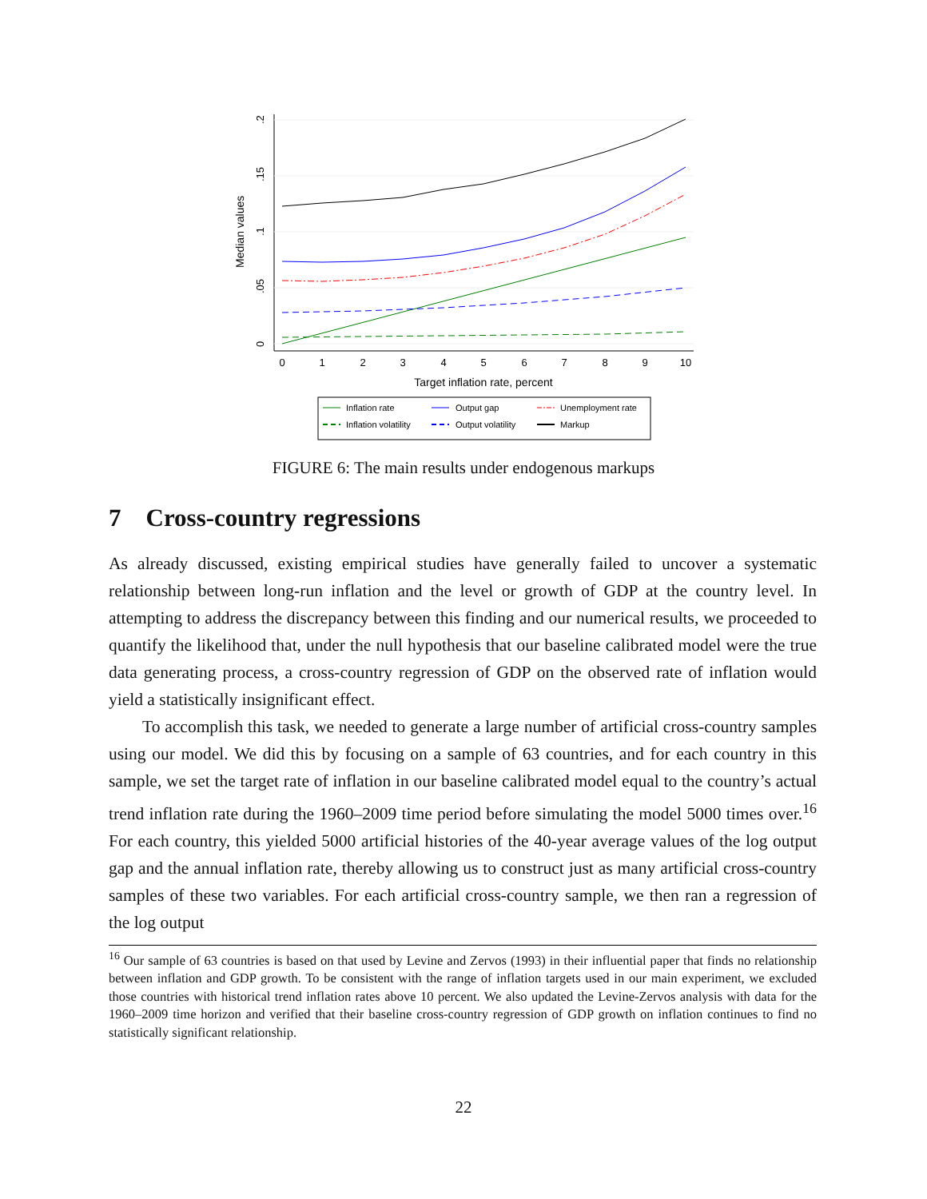0
1
2
3
4
5
6
7
8
9
10
Target inflation rate, percent
0
.05
.1
.15
.2
Median values
Inflation rate
Output gap
Unemployment rate
Inflation volatility
Output volatility
Markup
FIGURE 6: The main results under endogenous markups
7 Cross-country regressions
As already discussed, existing empirical studies have generally failed to uncover a systematic relationship between long-run inflation and the level or growth of GDP at the country level. In attempting to address the discrepancy between this finding and our numerical results, we proceeded to quantify the likelihood that, under the null hypothesis that our baseline calibrated model were the true data generating process, a cross-country regression of GDP on the observed rate of inflation would yield a statistically insignificant effect.
To accomplish this task, we needed to generate a large number of artificial cross-country samples using our model. We did this by focusing on a sample of 63 countries, and for each country in this sample, we set the target rate of inflation in our baseline calibrated model equal to the country’s actual trend inflation rate during the 1960–2009 time period before simulating the model 5000 times over.<sup>16</sup> For each country, this yielded 5000 artificial histories of the 40-year average values of the log output gap and the annual inflation rate, thereby allowing us to construct just as many artificial cross-country samples of these two variables. For each artificial cross-country sample, we then ran a regression of the log output
<sup>16</sup> Our sample of 63 countries is based on that used by Levine and Zervos (1993) in their influential paper that finds no relationship between inflation and GDP growth. To be consistent with the range of inflation targets used in our main experiment, we excluded those countries with historical trend inflation rates above 10 percent. We also updated the Levine-Zervos analysis with data for the 1960–2009 time horizon and verified that their baseline cross-country regression of GDP growth on inflation continues to find no statistically significant relationship.
22